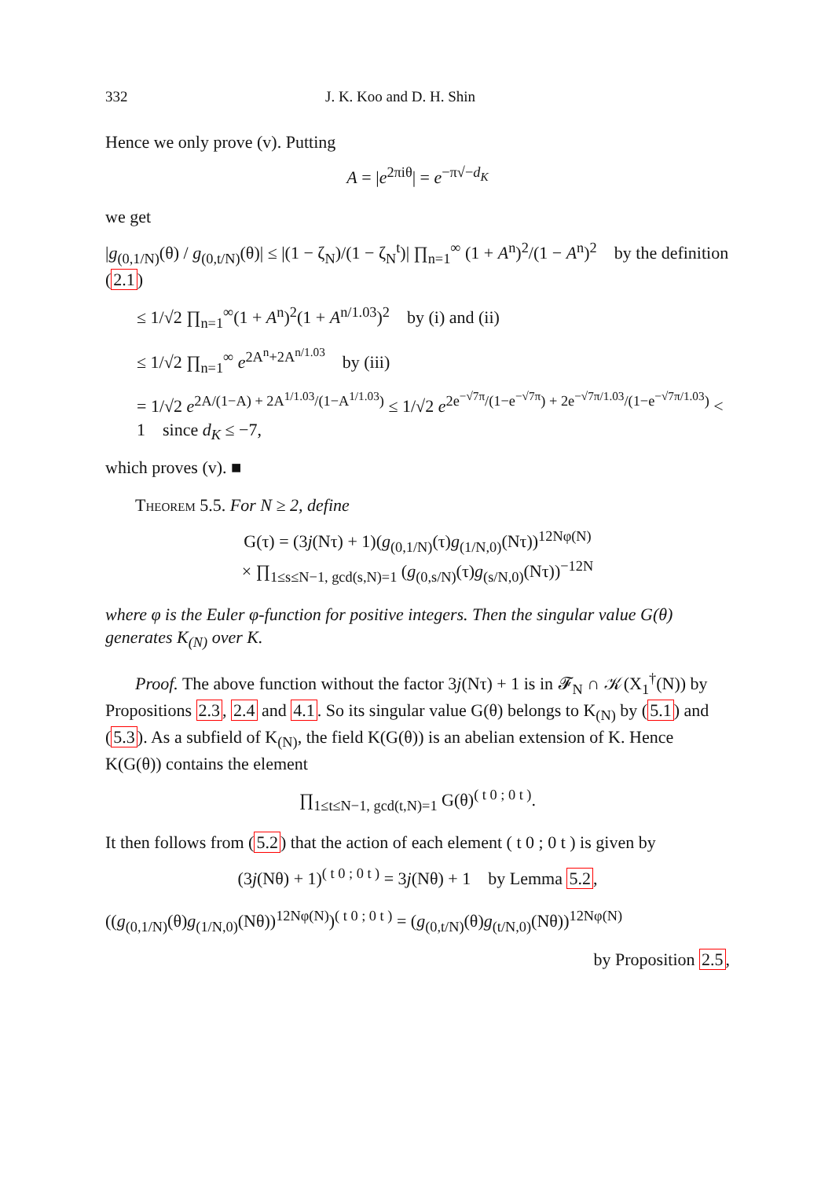332 J. K. Koo and D. H. Shin
Hence we only prove (v). Putting
A = |e<sup>2πiθ</sup>| = e<sup>−π√−d<sub>K</sub></sup>
we get
|g<sub>(0,1/N)</sub>(θ) / g<sub>(0,t/N)</sub>(θ)| ≤ |(1 − ζ<sub>N</sub>)/(1 − ζ<sub>N</sub><sup>t</sup>)| ∏<sub>n=1</sub><sup>∞</sup> (1 + A<sup>n</sup>)<sup>2</sup>/(1 − A<sup>n</sup>)<sup>2</sup> by the definition (2.1)
≤ 1/√2 ∏<sub>n=1</sub><sup>∞</sup>(1 + A<sup>n</sup>)<sup>2</sup>(1 + A<sup>n/1.03</sup>)<sup>2</sup> by (i) and (ii)
≤ 1/√2 ∏<sub>n=1</sub><sup>∞</sup> e<sup>2A<sup>n</sup>+2A<sup>n/1.03</sup></sup> by (iii)
= 1/√2 e<sup>2A/(1−A) + 2A<sup>1/1.03</sup>/(1−A<sup>1/1.03</sup>)</sup> ≤ 1/√2 e<sup>2e<sup>−√7π</sup>/(1−e<sup>−√7π</sup>) + 2e<sup>−√7π/1.03</sup>/(1−e<sup>−√7π/1.03</sup>)</sup> < 1 since d<sub>K</sub> ≤ −7,
which proves (v). ■
Theorem 5.5. For N ≥ 2, define
G(τ) = (3j(Nτ) + 1)(g<sub>(0,1/N)</sub>(τ)g<sub>(1/N,0)</sub>(Nτ))<sup>12Nφ(N)</sup>
× ∏<sub>1≤s≤N−1, gcd(s,N)=1</sub> (g<sub>(0,s/N)</sub>(τ)g<sub>(s/N,0)</sub>(Nτ))<sup>−12N</sup>
where φ is the Euler φ-function for positive integers. Then the singular value G(θ) generates K<sub>(N)</sub> over K.
Proof. The above function without the factor 3j(Nτ) + 1 is in 𝓕<sub>N</sub> ∩ 𝒦(X<sub>1</sub><sup>†</sup>(N)) by Propositions 2.3, 2.4 and 4.1. So its singular value G(θ) belongs to K<sub>(N)</sub> by (5.1) and (5.3). As a subfield of K<sub>(N)</sub>, the field K(G(θ)) is an abelian extension of K. Hence K(G(θ)) contains the element
∏<sub>1≤t≤N−1, gcd(t,N)=1</sub> G(θ)<sup>( t 0 ; 0 t )</sup>.
It then follows from (5.2) that the action of each element ( t 0 ; 0 t ) is given by
(3j(Nθ) + 1)<sup>( t 0 ; 0 t )</sup> = 3j(Nθ) + 1 by Lemma 5.2,
((g<sub>(0,1/N)</sub>(θ)g<sub>(1/N,0)</sub>(Nθ))<sup>12Nφ(N)</sup>)<sup>( t 0 ; 0 t )</sup> = (g<sub>(0,t/N)</sub>(θ)g<sub>(t/N,0)</sub>(Nθ))<sup>12Nφ(N)</sup>
by Proposition 2.5,